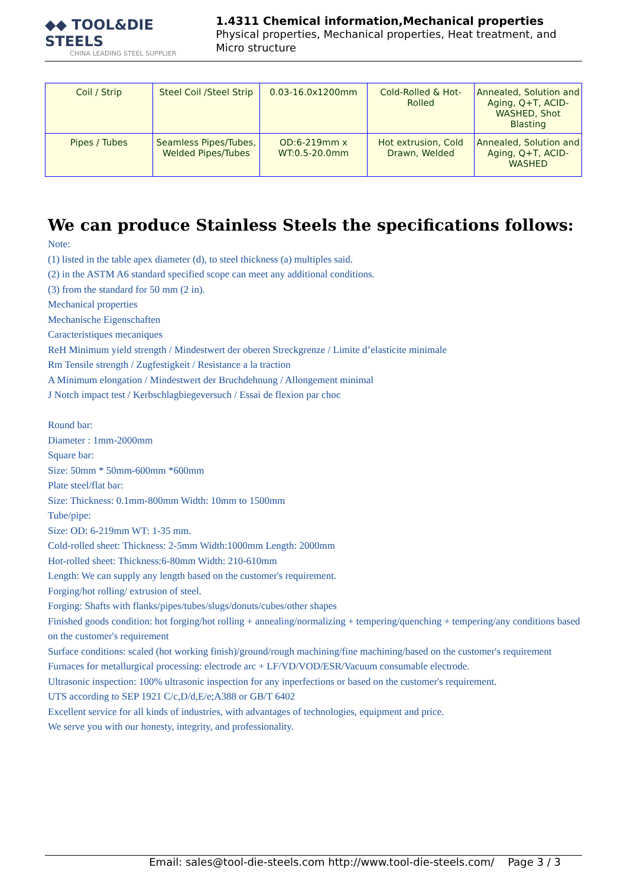◆◆ TOOL&DIE STEELS
CHINA LEADING STEEL SUPPLIER
1.4311 Chemical information,Mechanical properties
Physical properties, Mechanical properties, Heat treatment, and Micro structure
| Coil / Strip | Steel Coil /Steel Strip | 0.03-16.0x1200mm | Cold-Rolled & Hot-Rolled | Annealed, Solution and Aging, Q+T, ACID-WASHED, Shot Blasting |
| Pipes / Tubes | Seamless Pipes/Tubes, Welded Pipes/Tubes | OD:6-219mm x WT:0.5-20.0mm | Hot extrusion, Cold Drawn, Welded | Annealed, Solution and Aging, Q+T, ACID-WASHED |
We can produce Stainless Steels the specifications follows:
Note:
(1) listed in the table apex diameter (d), to steel thickness (a) multiples said.
(2) in the ASTM A6 standard specified scope can meet any additional conditions.
(3) from the standard for 50 mm (2 in).
Mechanical properties
Mechanische Eigenschaften
Caracteristiques mecaniques
ReH Minimum yield strength / Mindestwert der oberen Streckgrenze / Limite d’elasticite minimale
Rm Tensile strength / Zugfestigkeit / Resistance a la traction
A Minimum elongation / Mindestwert der Bruchdehnung / Allongement minimal
J Notch impact test / Kerbschlagbiegeversuch / Essai de flexion par choc
Round bar:
Diameter : 1mm-2000mm
Square bar:
Size: 50mm * 50mm-600mm *600mm
Plate steel/flat bar:
Size: Thickness: 0.1mm-800mm Width: 10mm to 1500mm
Tube/pipe:
Size: OD: 6-219mm WT: 1-35 mm.
Cold-rolled sheet: Thickness: 2-5mm Width:1000mm Length: 2000mm
Hot-rolled sheet: Thickness:6-80mm Width: 210-610mm
Length: We can supply any length based on the customer's requirement.
Forging/hot rolling/ extrusion of steel.
Forging: Shafts with flanks/pipes/tubes/slugs/donuts/cubes/other shapes
Finished goods condition: hot forging/hot rolling + annealing/normalizing + tempering/quenching + tempering/any conditions based on the customer's requirement
Surface conditions: scaled (hot working finish)/ground/rough machining/fine machining/based on the customer's requirement
Furnaces for metallurgical processing: electrode arc + LF/VD/VOD/ESR/Vacuum consumable electrode.
Ultrasonic inspection: 100% ultrasonic inspection for any inperfections or based on the customer's requirement.
UTS according to SEP 1921 C/c,D/d,E/e;A388 or GB/T 6402
Excellent service for all kinds of industries, with advantages of technologies, equipment and price.
We serve you with our honesty, integrity, and professionality.
Email: sales@tool-die-steels.com http://www.tool-die-steels.com/ Page 3 / 3